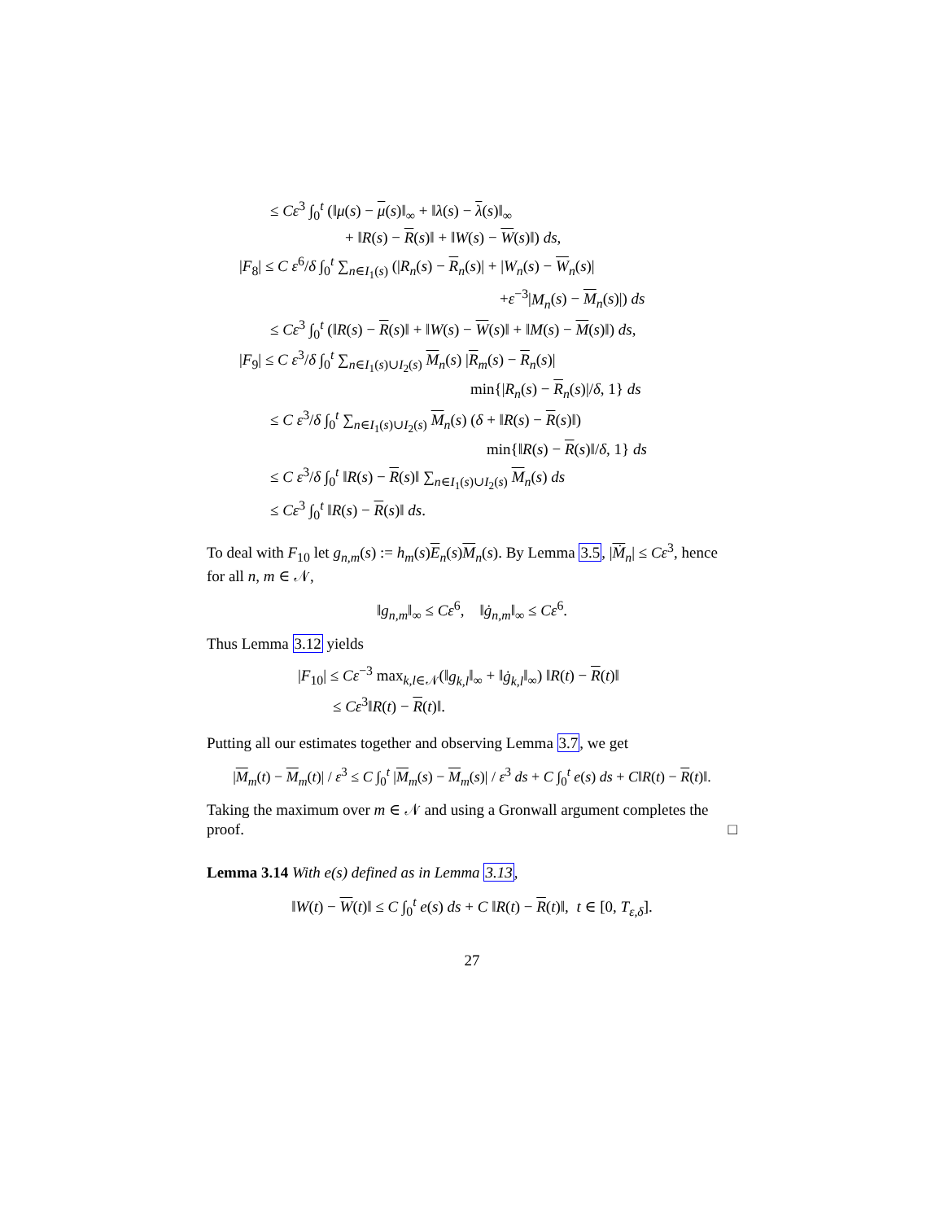≤ Cε<sup>3</sup> ∫<sub>0</sub><sup>t</sup> (‖μ(s) − μ(s)‖<sub>∞</sub> + ‖λ(s) − λ(s)‖<sub>∞</sub>
+ ‖R(s) − R(s)‖ + ‖W(s) − W(s)‖) ds,
|F<sub>8</sub>| ≤ C ε<sup>6</sup>/δ ∫<sub>0</sub><sup>t</sup> ∑<sub>n∈I<sub>1</sub>(s)</sub> (|R<sub>n</sub>(s) − R<sub>n</sub>(s)| + |W<sub>n</sub>(s) − W<sub>n</sub>(s)|
+ε<sup>−3</sup>|M<sub>n</sub>(s) − M<sub>n</sub>(s)|) ds
≤ Cε<sup>3</sup> ∫<sub>0</sub><sup>t</sup> (‖R(s) − R(s)‖ + ‖W(s) − W(s)‖ + ‖M(s) − M(s)‖) ds,
|F<sub>9</sub>| ≤ C ε<sup>3</sup>/δ ∫<sub>0</sub><sup>t</sup> ∑<sub>n∈I<sub>1</sub>(s)∪I<sub>2</sub>(s)</sub> M<sub>n</sub>(s) |R<sub>m</sub>(s) − R<sub>n</sub>(s)|
min{|R<sub>n</sub>(s) − R<sub>n</sub>(s)|/δ, 1} ds
≤ C ε<sup>3</sup>/δ ∫<sub>0</sub><sup>t</sup> ∑<sub>n∈I<sub>1</sub>(s)∪I<sub>2</sub>(s)</sub> M<sub>n</sub>(s) (δ + ‖R(s) − R(s)‖)
min{‖R(s) − R(s)‖/δ, 1} ds
≤ C ε<sup>3</sup>/δ ∫<sub>0</sub><sup>t</sup> ‖R(s) − R(s)‖ ∑<sub>n∈I<sub>1</sub>(s)∪I<sub>2</sub>(s)</sub> M<sub>n</sub>(s) ds
≤ Cε<sup>3</sup> ∫<sub>0</sub><sup>t</sup> ‖R(s) − R(s)‖ ds.
To deal with F<sub>10</sub> let g<sub>n,m</sub>(s) := h<sub>m</sub>(s)E<sub>n</sub>(s)M<sub>n</sub>(s). By Lemma 3.5, |Ṁ<sub>n</sub>| ≤ Cε<sup>3</sup>, hence for all n, m ∈ 𝒩,
‖g<sub>n,m</sub>‖<sub>∞</sub> ≤ Cε<sup>6</sup>, ‖ġ<sub>n,m</sub>‖<sub>∞</sub> ≤ Cε<sup>6</sup>.
Thus Lemma 3.12 yields
|F<sub>10</sub>| ≤ Cε<sup>−3</sup> max<sub>k,l∈𝒩</sub>(‖g<sub>k,l</sub>‖<sub>∞</sub> + ‖ġ<sub>k,l</sub>‖<sub>∞</sub>) ‖R(t) − R(t)‖
≤ Cε<sup>3</sup>‖R(t) − R(t)‖.
Putting all our estimates together and observing Lemma 3.7, we get
|M<sub>m</sub>(t) − M<sub>m</sub>(t)| / ε<sup>3</sup> ≤ C ∫<sub>0</sub><sup>t</sup> |M<sub>m</sub>(s) − M<sub>m</sub>(s)| / ε<sup>3</sup> ds + C ∫<sub>0</sub><sup>t</sup> e(s) ds + C‖R(t) − R(t)‖.
Taking the maximum over m ∈ 𝒩 and using a Gronwall argument completes the proof. □
Lemma 3.14 With e(s) defined as in Lemma 3.13,
‖W(t) − W(t)‖ ≤ C ∫<sub>0</sub><sup>t</sup> e(s) ds + C ‖R(t) − R(t)‖, t ∈ [0, T<sub>ε,δ</sub>].
27